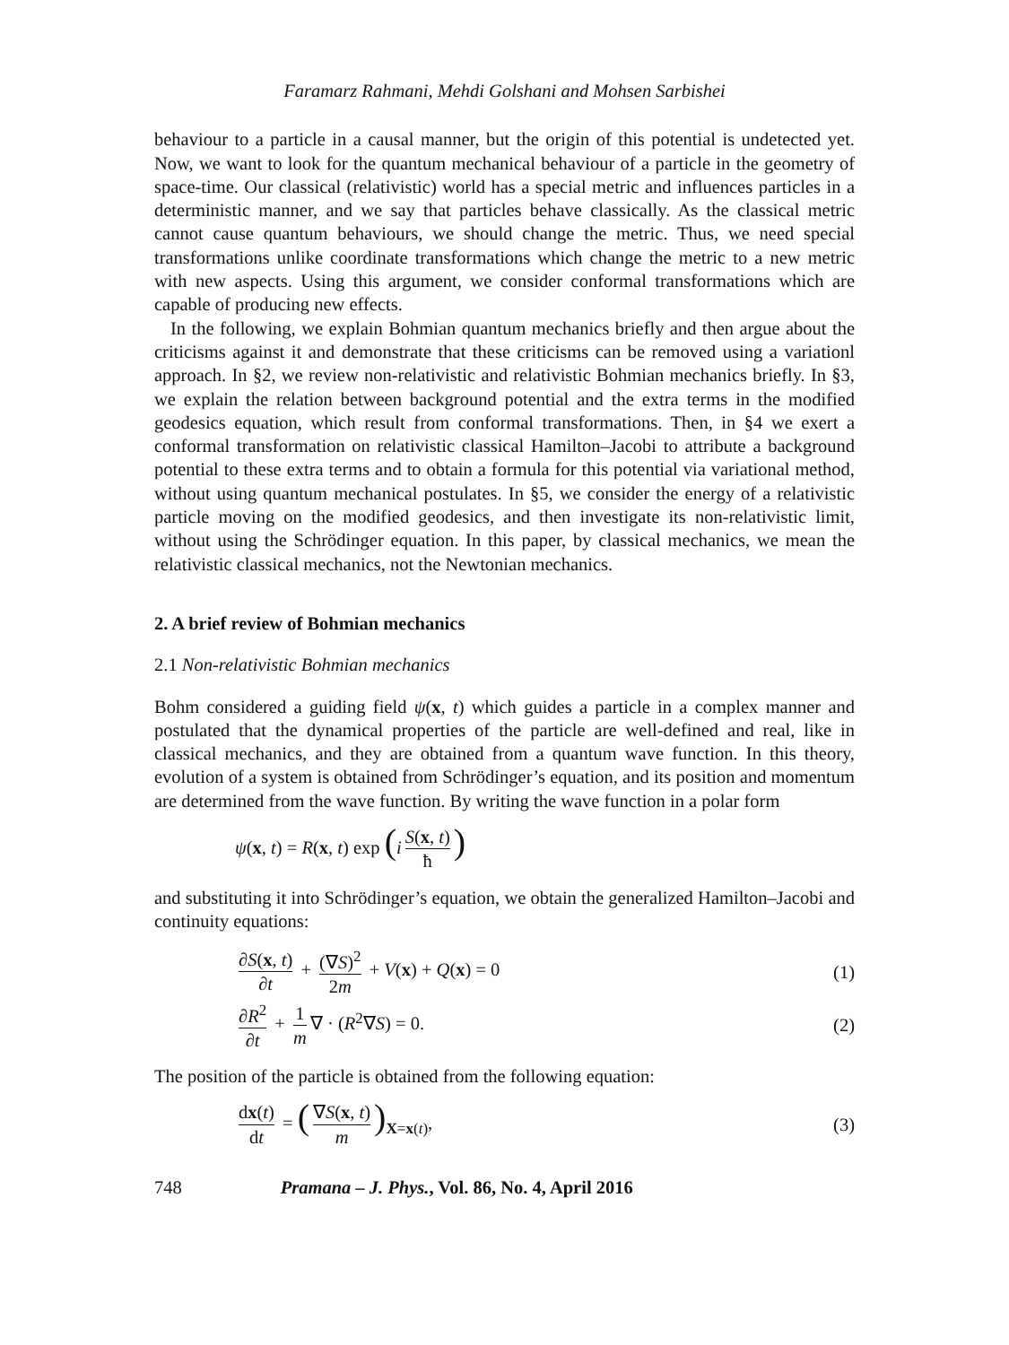Faramarz Rahmani, Mehdi Golshani and Mohsen Sarbishei
behaviour to a particle in a causal manner, but the origin of this potential is undetected yet. Now, we want to look for the quantum mechanical behaviour of a particle in the geometry of space-time. Our classical (relativistic) world has a special metric and influences particles in a deterministic manner, and we say that particles behave classically. As the classical metric cannot cause quantum behaviours, we should change the metric. Thus, we need special transformations unlike coordinate transformations which change the metric to a new metric with new aspects. Using this argument, we consider conformal transformations which are capable of producing new effects.
In the following, we explain Bohmian quantum mechanics briefly and then argue about the criticisms against it and demonstrate that these criticisms can be removed using a variationl approach. In §2, we review non-relativistic and relativistic Bohmian mechanics briefly. In §3, we explain the relation between background potential and the extra terms in the modified geodesics equation, which result from conformal transformations. Then, in §4 we exert a conformal transformation on relativistic classical Hamilton–Jacobi to attribute a background potential to these extra terms and to obtain a formula for this potential via variational method, without using quantum mechanical postulates. In §5, we consider the energy of a relativistic particle moving on the modified geodesics, and then investigate its non-relativistic limit, without using the Schrödinger equation. In this paper, by classical mechanics, we mean the relativistic classical mechanics, not the Newtonian mechanics.
2. A brief review of Bohmian mechanics
2.1 Non-relativistic Bohmian mechanics
Bohm considered a guiding field ψ(x, t) which guides a particle in a complex manner and postulated that the dynamical properties of the particle are well-defined and real, like in classical mechanics, and they are obtained from a quantum wave function. In this theory, evolution of a system is obtained from Schrödinger’s equation, and its position and momentum are determined from the wave function. By writing the wave function in a polar form
ψ(x, t) = R(x, t) exp (i S(x, t) ħ)
and substituting it into Schrödinger’s equation, we obtain the generalized Hamilton–Jacobi and continuity equations:
∂S(x, t) ∂t + (∇S)<sup>2</sup> 2m + V(x) + Q(x) = 0
(1)
∂R<sup>2</sup> ∂t + 1 m ∇ · (R<sup>2</sup>∇S) = 0. (2)
The position of the particle is obtained from the following equation:
dx(t) dt = (∇S(x, t) m)<sub>X=x(t)</sub>, (3)
748 Pramana – J. Phys., Vol. 86, No. 4, April 2016